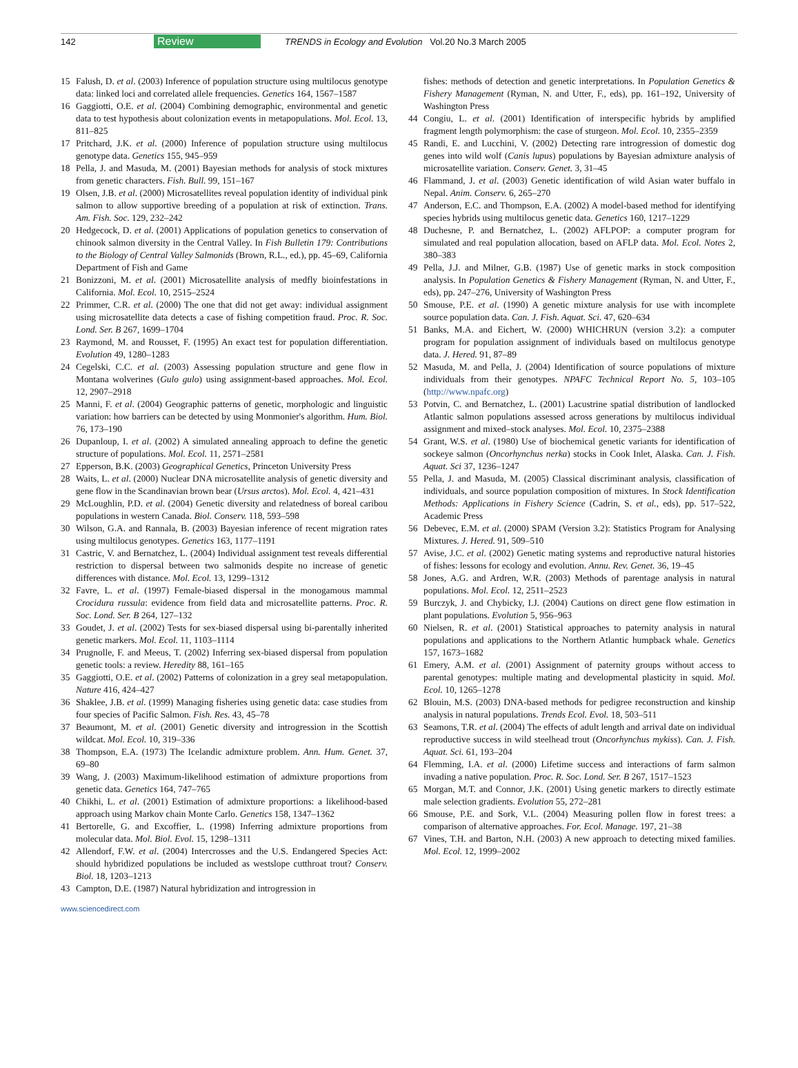142 Review TRENDS in Ecology and Evolution Vol.20 No.3 March 2005
15 Falush, D. et al. (2003) Inference of population structure using multilocus genotype data: linked loci and correlated allele frequencies. Genetics 164, 1567–1587
16 Gaggiotti, O.E. et al. (2004) Combining demographic, environmental and genetic data to test hypothesis about colonization events in metapopulations. Mol. Ecol. 13, 811–825
17 Pritchard, J.K. et al. (2000) Inference of population structure using multilocus genotype data. Genetics 155, 945–959
18 Pella, J. and Masuda, M. (2001) Bayesian methods for analysis of stock mixtures from genetic characters. Fish. Bull. 99, 151–167
19 Olsen, J.B. et al. (2000) Microsatellites reveal population identity of individual pink salmon to allow supportive breeding of a population at risk of extinction. Trans. Am. Fish. Soc. 129, 232–242
20 Hedgecock, D. et al. (2001) Applications of population genetics to conservation of chinook salmon diversity in the Central Valley. In Fish Bulletin 179: Contributions to the Biology of Central Valley Salmonids (Brown, R.L., ed.), pp. 45–69, California Department of Fish and Game
21 Bonizzoni, M. et al. (2001) Microsatellite analysis of medfly bioinfestations in California. Mol. Ecol. 10, 2515–2524
22 Primmer, C.R. et al. (2000) The one that did not get away: individual assignment using microsatellite data detects a case of fishing competition fraud. Proc. R. Soc. Lond. Ser. B 267, 1699–1704
23 Raymond, M. and Rousset, F. (1995) An exact test for population differentiation. Evolution 49, 1280–1283
24 Cegelski, C.C. et al. (2003) Assessing population structure and gene flow in Montana wolverines (Gulo gulo) using assignment-based approaches. Mol. Ecol. 12, 2907–2918
25 Manni, F. et al. (2004) Geographic patterns of genetic, morphologic and linguistic variation: how barriers can be detected by using Monmonier's algorithm. Hum. Biol. 76, 173–190
26 Dupanloup, I. et al. (2002) A simulated annealing approach to define the genetic structure of populations. Mol. Ecol. 11, 2571–2581
27 Epperson, B.K. (2003) Geographical Genetics, Princeton University Press
28 Waits, L. et al. (2000) Nuclear DNA microsatellite analysis of genetic diversity and gene flow in the Scandinavian brown bear (Ursus arctos). Mol. Ecol. 4, 421–431
29 McLoughlin, P.D. et al. (2004) Genetic diversity and relatedness of boreal caribou populations in western Canada. Biol. Conserv. 118, 593–598
30 Wilson, G.A. and Rannala, B. (2003) Bayesian inference of recent migration rates using multilocus genotypes. Genetics 163, 1177–1191
31 Castric, V. and Bernatchez, L. (2004) Individual assignment test reveals differential restriction to dispersal between two salmonids despite no increase of genetic differences with distance. Mol. Ecol. 13, 1299–1312
32 Favre, L. et al. (1997) Female-biased dispersal in the monogamous mammal Crocidura russula: evidence from field data and microsatellite patterns. Proc. R. Soc. Lond. Ser. B 264, 127–132
33 Goudet, J. et al. (2002) Tests for sex-biased dispersal using bi-parentally inherited genetic markers. Mol. Ecol. 11, 1103–1114
34 Prugnolle, F. and Meeus, T. (2002) Inferring sex-biased dispersal from population genetic tools: a review. Heredity 88, 161–165
35 Gaggiotti, O.E. et al. (2002) Patterns of colonization in a grey seal metapopulation. Nature 416, 424–427
36 Shaklee, J.B. et al. (1999) Managing fisheries using genetic data: case studies from four species of Pacific Salmon. Fish. Res. 43, 45–78
37 Beaumont, M. et al. (2001) Genetic diversity and introgression in the Scottish wildcat. Mol. Ecol. 10, 319–336
38 Thompson, E.A. (1973) The Icelandic admixture problem. Ann. Hum. Genet. 37, 69–80
39 Wang, J. (2003) Maximum-likelihood estimation of admixture proportions from genetic data. Genetics 164, 747–765
40 Chikhi, L. et al. (2001) Estimation of admixture proportions: a likelihood-based approach using Markov chain Monte Carlo. Genetics 158, 1347–1362
41 Bertorelle, G. and Excoffier, L. (1998) Inferring admixture proportions from molecular data. Mol. Biol. Evol. 15, 1298–1311
42 Allendorf, F.W. et al. (2004) Intercrosses and the U.S. Endangered Species Act: should hybridized populations be included as westslope cutthroat trout? Conserv. Biol. 18, 1203–1213
43 Campton, D.E. (1987) Natural hybridization and introgression in
fishes: methods of detection and genetic interpretations. In Population Genetics & Fishery Management (Ryman, N. and Utter, F., eds), pp. 161–192, University of Washington Press
44 Congiu, L. et al. (2001) Identification of interspecific hybrids by amplified fragment length polymorphism: the case of sturgeon. Mol. Ecol. 10, 2355–2359
45 Randi, E. and Lucchini, V. (2002) Detecting rare introgression of domestic dog genes into wild wolf (Canis lupus) populations by Bayesian admixture analysis of microsatellite variation. Conserv. Genet. 3, 31–45
46 Flammand, J. et al. (2003) Genetic identification of wild Asian water buffalo in Nepal. Anim. Conserv. 6, 265–270
47 Anderson, E.C. and Thompson, E.A. (2002) A model-based method for identifying species hybrids using multilocus genetic data. Genetics 160, 1217–1229
48 Duchesne, P. and Bernatchez, L. (2002) AFLPOP: a computer program for simulated and real population allocation, based on AFLP data. Mol. Ecol. Notes 2, 380–383
49 Pella, J.J. and Milner, G.B. (1987) Use of genetic marks in stock composition analysis. In Population Genetics & Fishery Management (Ryman, N. and Utter, F., eds), pp. 247–276, University of Washington Press
50 Smouse, P.E. et al. (1990) A genetic mixture analysis for use with incomplete source population data. Can. J. Fish. Aquat. Sci. 47, 620–634
51 Banks, M.A. and Eichert, W. (2000) WHICHRUN (version 3.2): a computer program for population assignment of individuals based on multilocus genotype data. J. Hered. 91, 87–89
52 Masuda, M. and Pella, J. (2004) Identification of source populations of mixture individuals from their genotypes. NPAFC Technical Report No. 5, 103–105 (http://www.npafc.org)
53 Potvin, C. and Bernatchez, L. (2001) Lacustrine spatial distribution of landlocked Atlantic salmon populations assessed across generations by multilocus individual assignment and mixed–stock analyses. Mol. Ecol. 10, 2375–2388
54 Grant, W.S. et al. (1980) Use of biochemical genetic variants for identification of sockeye salmon (Oncorhynchus nerka) stocks in Cook Inlet, Alaska. Can. J. Fish. Aquat. Sci 37, 1236–1247
55 Pella, J. and Masuda, M. (2005) Classical discriminant analysis, classification of individuals, and source population composition of mixtures. In Stock Identification Methods: Applications in Fishery Science (Cadrin, S. et al., eds), pp. 517–522, Academic Press
56 Debevec, E.M. et al. (2000) SPAM (Version 3.2): Statistics Program for Analysing Mixtures. J. Hered. 91, 509–510
57 Avise, J.C. et al. (2002) Genetic mating systems and reproductive natural histories of fishes: lessons for ecology and evolution. Annu. Rev. Genet. 36, 19–45
58 Jones, A.G. and Ardren, W.R. (2003) Methods of parentage analysis in natural populations. Mol. Ecol. 12, 2511–2523
59 Burczyk, J. and Chybicky, I.J. (2004) Cautions on direct gene flow estimation in plant populations. Evolution 5, 956–963
60 Nielsen, R. et al. (2001) Statistical approaches to paternity analysis in natural populations and applications to the Northern Atlantic humpback whale. Genetics 157, 1673–1682
61 Emery, A.M. et al. (2001) Assignment of paternity groups without access to parental genotypes: multiple mating and developmental plasticity in squid. Mol. Ecol. 10, 1265–1278
62 Blouin, M.S. (2003) DNA-based methods for pedigree reconstruction and kinship analysis in natural populations. Trends Ecol. Evol. 18, 503–511
63 Seamons, T.R. et al. (2004) The effects of adult length and arrival date on individual reproductive success in wild steelhead trout (Oncorhynchus mykiss). Can. J. Fish. Aquat. Sci. 61, 193–204
64 Flemming, I.A. et al. (2000) Lifetime success and interactions of farm salmon invading a native population. Proc. R. Soc. Lond. Ser. B 267, 1517–1523
65 Morgan, M.T. and Connor, J.K. (2001) Using genetic markers to directly estimate male selection gradients. Evolution 55, 272–281
66 Smouse, P.E. and Sork, V.L. (2004) Measuring pollen flow in forest trees: a comparison of alternative approaches. For. Ecol. Manage. 197, 21–38
67 Vines, T.H. and Barton, N.H. (2003) A new approach to detecting mixed families. Mol. Ecol. 12, 1999–2002
www.sciencedirect.com